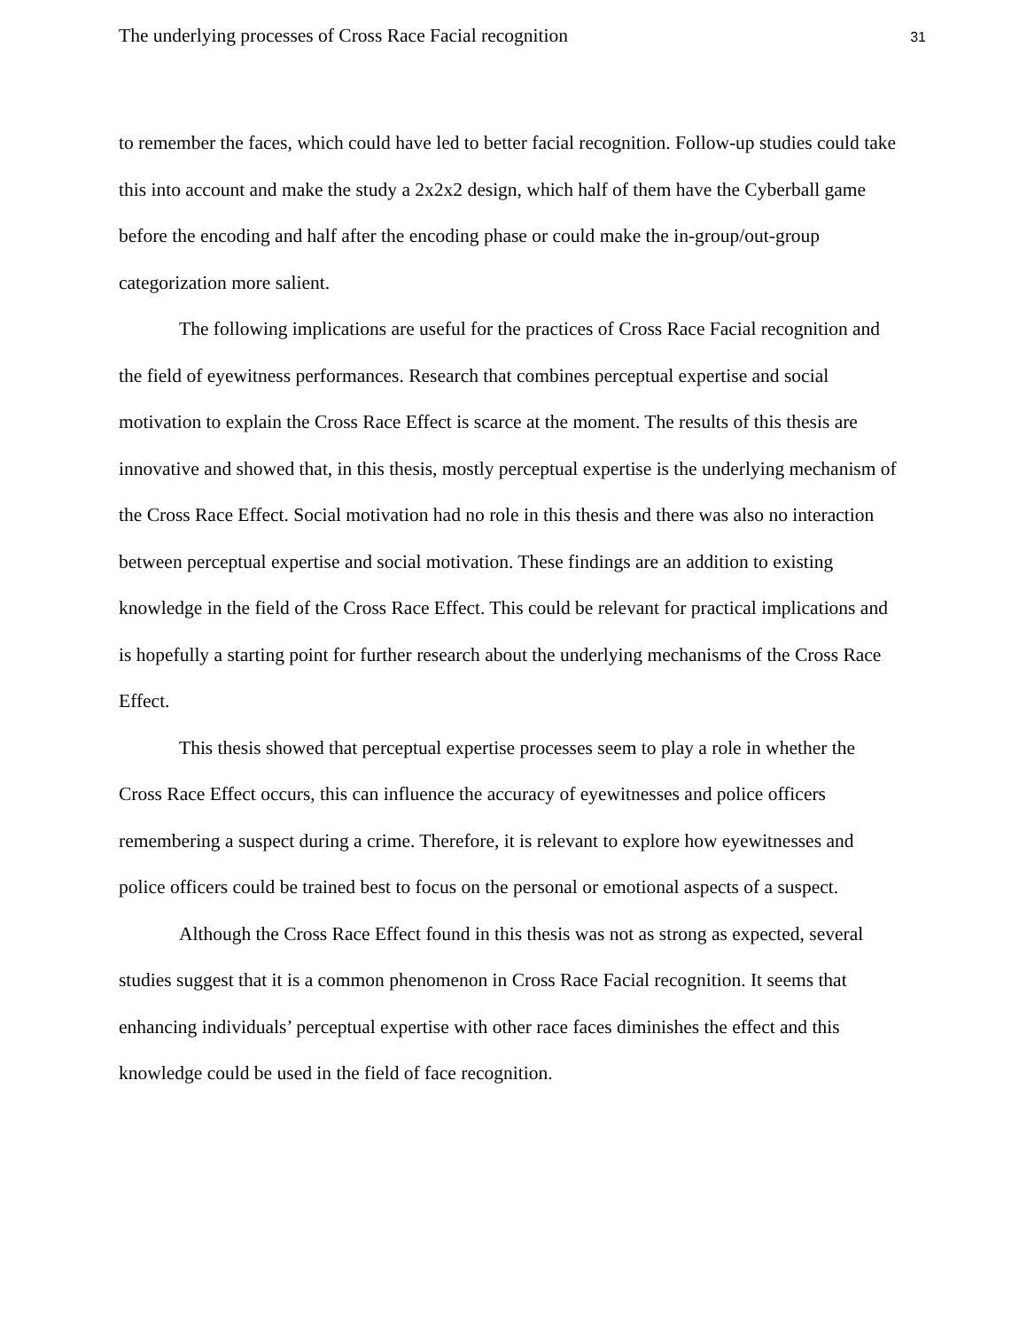The underlying processes of Cross Race Facial recognition 31
to remember the faces, which could have led to better facial recognition. Follow-up studies could take this into account and make the study a 2x2x2 design, which half of them have the Cyberball game before the encoding and half after the encoding phase or could make the in-group/out-group categorization more salient.
The following implications are useful for the practices of Cross Race Facial recognition and the field of eyewitness performances. Research that combines perceptual expertise and social motivation to explain the Cross Race Effect is scarce at the moment. The results of this thesis are innovative and showed that, in this thesis, mostly perceptual expertise is the underlying mechanism of the Cross Race Effect. Social motivation had no role in this thesis and there was also no interaction between perceptual expertise and social motivation. These findings are an addition to existing knowledge in the field of the Cross Race Effect. This could be relevant for practical implications and is hopefully a starting point for further research about the underlying mechanisms of the Cross Race Effect.
This thesis showed that perceptual expertise processes seem to play a role in whether the Cross Race Effect occurs, this can influence the accuracy of eyewitnesses and police officers remembering a suspect during a crime. Therefore, it is relevant to explore how eyewitnesses and police officers could be trained best to focus on the personal or emotional aspects of a suspect.
Although the Cross Race Effect found in this thesis was not as strong as expected, several studies suggest that it is a common phenomenon in Cross Race Facial recognition. It seems that enhancing individuals’ perceptual expertise with other race faces diminishes the effect and this knowledge could be used in the field of face recognition.